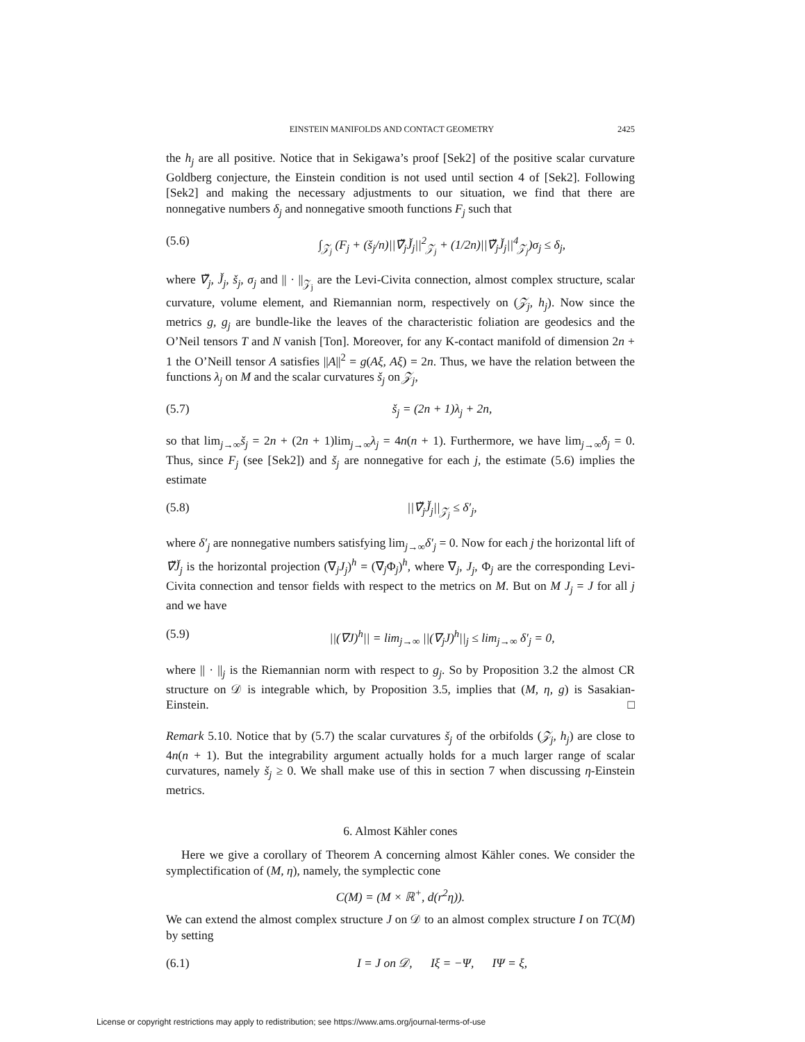EINSTEIN MANIFOLDS AND CONTACT GEOMETRY 2425
the h<sub>j</sub> are all positive. Notice that in Sekigawa’s proof [Sek2] of the positive scalar curvature Goldberg conjecture, the Einstein condition is not used until section 4 of [Sek2]. Following [Sek2] and making the necessary adjustments to our situation, we find that there are nonnegative numbers δ<sub>j</sub> and nonnegative smooth functions F<sub>j</sub> such that
(5.6) ∫<sub>𝒵<sub>j</sub></sub> (F<sub>j</sub> + (š<sub>j</sub>/n)||∇̌<sub>j</sub>J̌<sub>j</sub>||<sup>2</sup><sub>𝒵<sub>j</sub></sub> + (1/2n)||∇̌<sub>j</sub>J̌<sub>j</sub>||<sup>4</sup><sub>𝒵<sub>j</sub></sub>)σ<sub>j</sub> ≤ δ<sub>j</sub>,
where ∇̌<sub>j</sub>, J̌<sub>j</sub>, š<sub>j</sub>, σ<sub>j</sub> and || · ||<sub>𝒵<sub>j</sub></sub> are the Levi-Civita connection, almost complex structure, scalar curvature, volume element, and Riemannian norm, respectively on (𝒵<sub>j</sub>, h<sub>j</sub>). Now since the metrics g, g<sub>j</sub> are bundle-like the leaves of the characteristic foliation are geodesics and the O’Neil tensors T and N vanish [Ton]. Moreover, for any K-contact manifold of dimension 2n + 1 the O’Neill tensor A satisfies ||A||<sup>2</sup> = g(Aξ, Aξ) = 2n. Thus, we have the relation between the functions λ<sub>j</sub> on M and the scalar curvatures š<sub>j</sub> on 𝒵<sub>j</sub>,
(5.7) š<sub>j</sub> = (2n + 1)λ<sub>j</sub> + 2n,
so that lim<sub>j→∞</sub>š<sub>j</sub> = 2n + (2n + 1)lim<sub>j→∞</sub>λ<sub>j</sub> = 4n(n + 1). Furthermore, we have lim<sub>j→∞</sub>δ<sub>j</sub> = 0. Thus, since F<sub>j</sub> (see [Sek2]) and š<sub>j</sub> are nonnegative for each j, the estimate (5.6) implies the estimate
(5.8) ||∇̌<sub>j</sub>J̌<sub>j</sub>||<sub>𝒵<sub>j</sub></sub> ≤ δ′<sub>j</sub>,
where δ′<sub>j</sub> are nonnegative numbers satisfying lim<sub>j→∞</sub>δ′<sub>j</sub> = 0. Now for each j the horizontal lift of ∇̌J̌<sub>j</sub> is the horizontal projection (∇<sub>j</sub>J<sub>j</sub>)<sup>h</sup> = (∇<sub>j</sub>Φ<sub>j</sub>)<sup>h</sup>, where ∇<sub>j</sub>, J<sub>j</sub>, Φ<sub>j</sub> are the corresponding Levi-Civita connection and tensor fields with respect to the metrics on M. But on M J<sub>j</sub> = J for all j and we have
(5.9) ||(∇J)<sup>h</sup>|| = lim<sub>j→∞</sub> ||(∇<sub>j</sub>J)<sup>h</sup>||<sub>j</sub> ≤ lim<sub>j→∞</sub> δ′<sub>j</sub> = 0,
where || · ||<sub>j</sub> is the Riemannian norm with respect to g<sub>j</sub>. So by Proposition 3.2 the almost CR structure on 𝒟 is integrable which, by Proposition 3.5, implies that (M, η, g) is Sasakian-Einstein. □
Remark 5.10. Notice that by (5.7) the scalar curvatures š<sub>j</sub> of the orbifolds (𝒵<sub>j</sub>, h<sub>j</sub>) are close to 4n(n + 1). But the integrability argument actually holds for a much larger range of scalar curvatures, namely š<sub>j</sub> ≥ 0. We shall make use of this in section 7 when discussing η-Einstein metrics.
6. Almost Kähler cones
Here we give a corollary of Theorem A concerning almost Kähler cones. We consider the symplectification of (M, η), namely, the symplectic cone
C(M) = (M × ℝ<sup>+</sup>, d(r<sup>2</sup>η)).
We can extend the almost complex structure J on 𝒟 to an almost complex structure I on TC(M) by setting
(6.1) I = J on 𝒟, Iξ = −Ψ, IΨ = ξ,
License or copyright restrictions may apply to redistribution; see https://www.ams.org/journal-terms-of-use